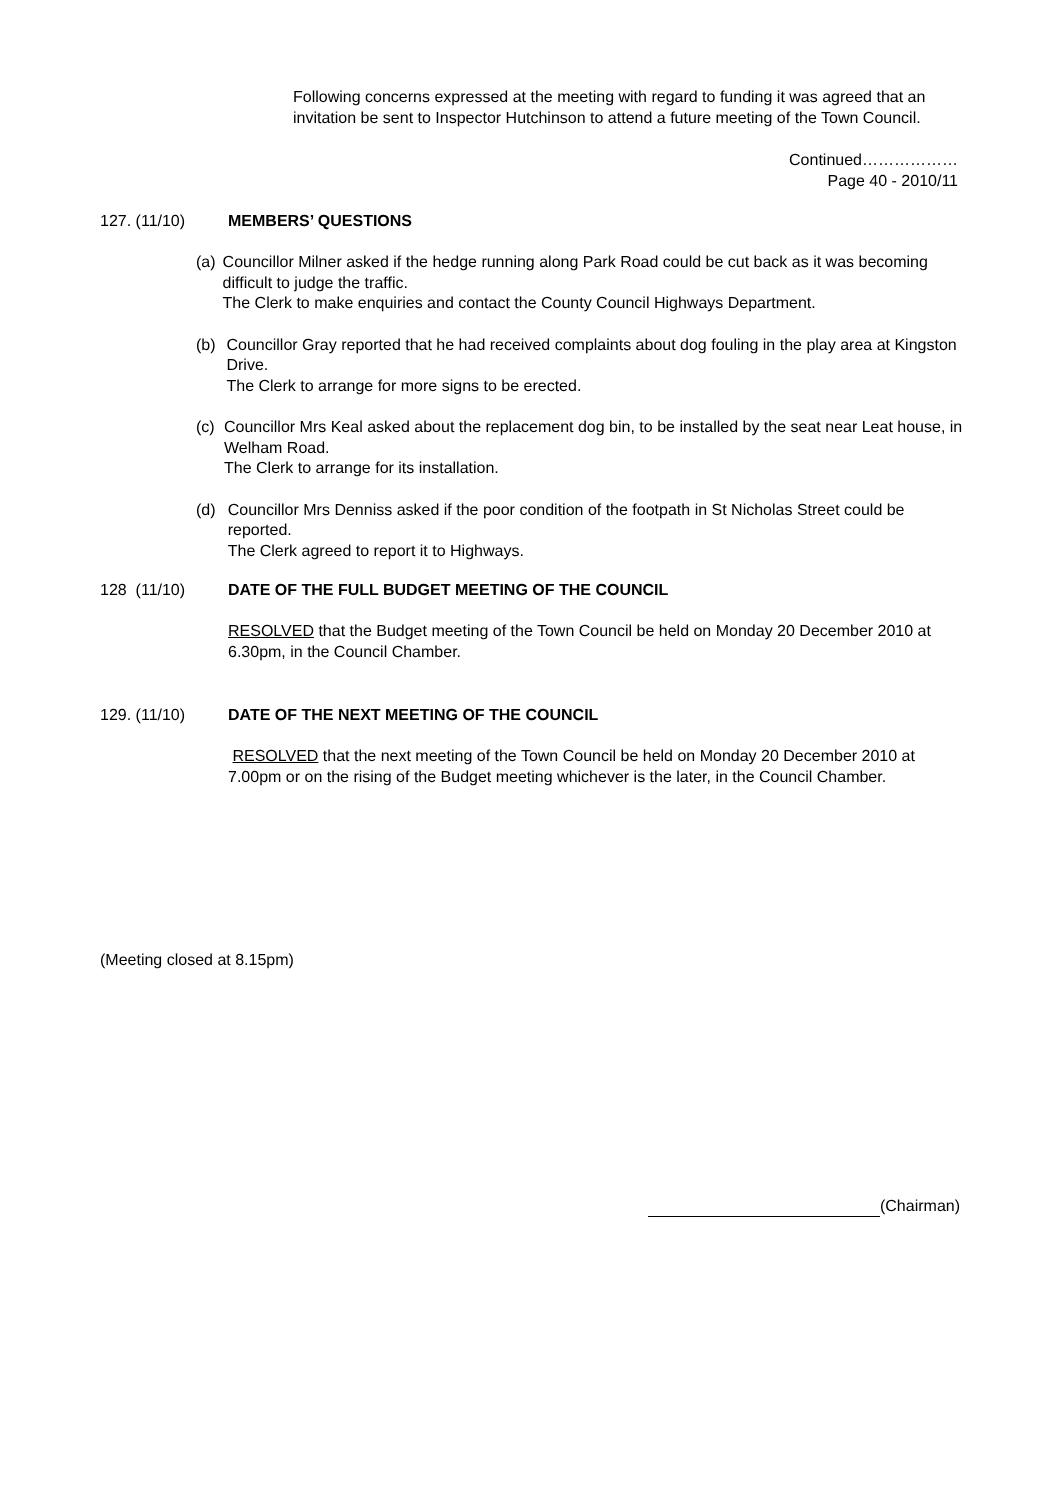Following concerns expressed at the meeting with regard to funding it was agreed that an invitation be sent to Inspector Hutchinson to attend a future meeting of the Town Council.
Continued………………
Page 40 - 2010/11
127. (11/10) MEMBERS’ QUESTIONS
(a) Councillor Milner asked if the hedge running along Park Road could be cut back as it was becoming difficult to judge the traffic.
The Clerk to make enquiries and contact the County Council Highways Department.
(b) Councillor Gray reported that he had received complaints about dog fouling in the play area at Kingston Drive.
The Clerk to arrange for more signs to be erected.
(c) Councillor Mrs Keal asked about the replacement dog bin, to be installed by the seat near Leat house, in Welham Road.
The Clerk to arrange for its installation.
(d) Councillor Mrs Denniss asked if the poor condition of the footpath in St Nicholas Street could be reported.
The Clerk agreed to report it to Highways.
128 (11/10) DATE OF THE FULL BUDGET MEETING OF THE COUNCIL
RESOLVED that the Budget meeting of the Town Council be held on Monday 20 December 2010 at 6.30pm, in the Council Chamber.
129. (11/10) DATE OF THE NEXT MEETING OF THE COUNCIL
RESOLVED that the next meeting of the Town Council be held on Monday 20 December 2010 at 7.00pm or on the rising of the Budget meeting whichever is the later, in the Council Chamber.
(Meeting closed at 8.15pm)
(Chairman)